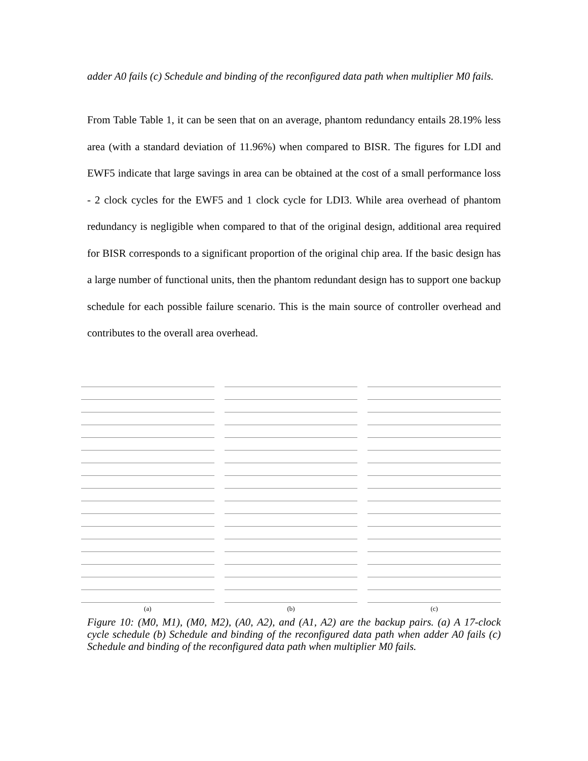adder A0 fails (c) Schedule and binding of the reconfigured data path when multiplier M0 fails.
From Table Table 1, it can be seen that on an average, phantom redundancy entails 28.19% less area (with a standard deviation of 11.96%) when compared to BISR. The figures for LDI and EWF5 indicate that large savings in area can be obtained at the cost of a small performance loss - 2 clock cycles for the EWF5 and 1 clock cycle for LDI3. While area overhead of phantom redundancy is negligible when compared to that of the original design, additional area required for BISR corresponds to a significant proportion of the original chip area. If the basic design has a large number of functional units, then the phantom redundant design has to support one backup schedule for each possible failure scenario. This is the main source of controller overhead and contributes to the overall area overhead.
(a)
(b)
(c)
Figure 10: (M0, M1), (M0, M2), (A0, A2), and (A1, A2) are the backup pairs. (a) A 17-clock cycle schedule (b) Schedule and binding of the reconfigured data path when adder A0 fails (c) Schedule and binding of the reconfigured data path when multiplier M0 fails.